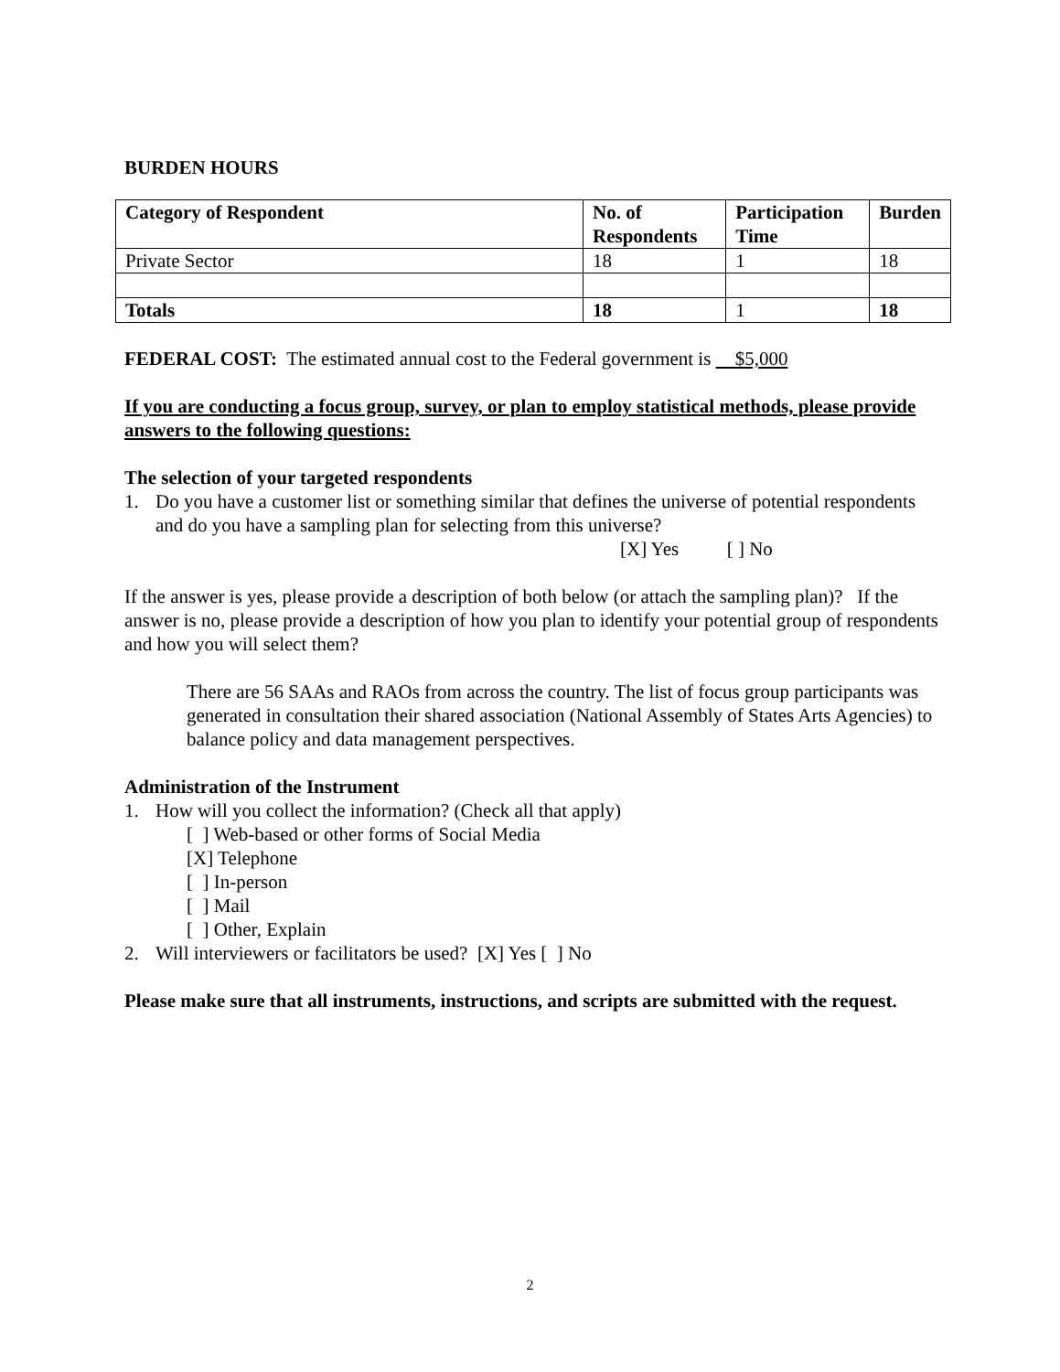BURDEN HOURS
| Category of Respondent | No. of Respondents | Participation Time | Burden |
| --- | --- | --- | --- |
| Private Sector | 18 | 1 | 18 |
| Totals | 18 | 1 | 18 |
FEDERAL COST: The estimated annual cost to the Federal government is $5,000
If you are conducting a focus group, survey, or plan to employ statistical methods, please provide answers to the following questions:
The selection of your targeted respondents
1. Do you have a customer list or something similar that defines the universe of potential respondents and do you have a sampling plan for selecting from this universe?
[X] Yes [ ] No
If the answer is yes, please provide a description of both below (or attach the sampling plan)? If the answer is no, please provide a description of how you plan to identify your potential group of respondents and how you will select them?
There are 56 SAAs and RAOs from across the country. The list of focus group participants was generated in consultation their shared association (National Assembly of States Arts Agencies) to balance policy and data management perspectives.
Administration of the Instrument
1. How will you collect the information? (Check all that apply)
[ ] Web-based or other forms of Social Media
[X] Telephone
[ ] In-person
[ ] Mail
[ ] Other, Explain
2. Will interviewers or facilitators be used? [X] Yes [ ] No
Please make sure that all instruments, instructions, and scripts are submitted with the request.
2